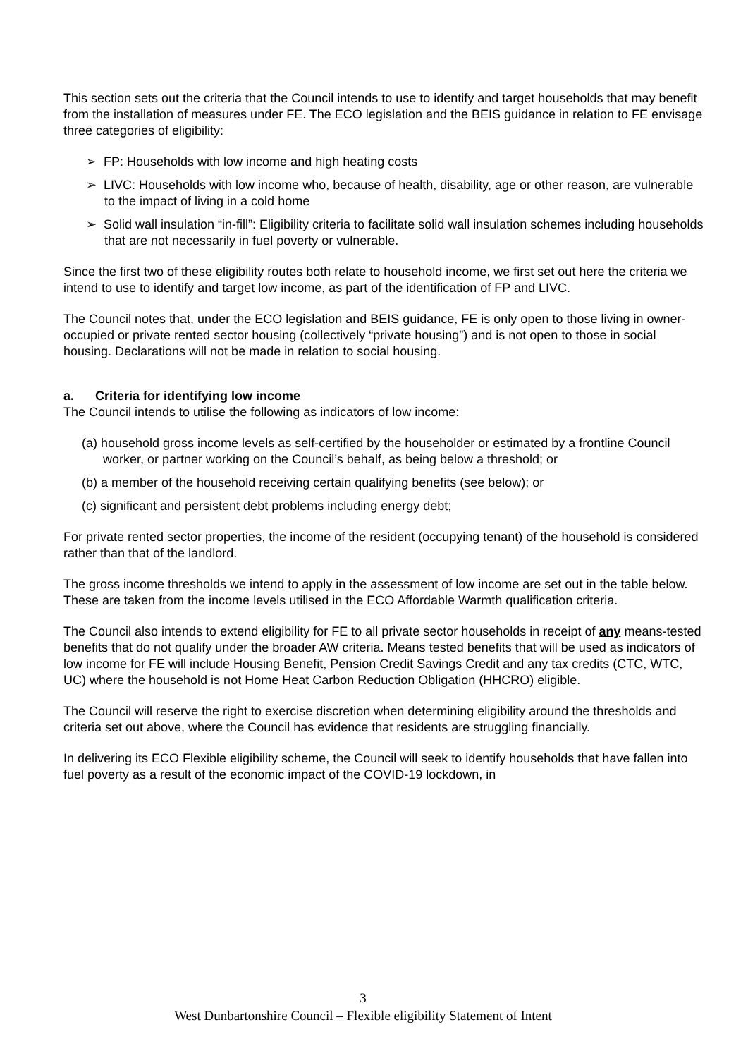This section sets out the criteria that the Council intends to use to identify and target households that may benefit from the installation of measures under FE. The ECO legislation and the BEIS guidance in relation to FE envisage three categories of eligibility:
➢ FP: Households with low income and high heating costs
➢ LIVC: Households with low income who, because of health, disability, age or other reason, are vulnerable to the impact of living in a cold home
➢ Solid wall insulation “in-fill”: Eligibility criteria to facilitate solid wall insulation schemes including households that are not necessarily in fuel poverty or vulnerable.
Since the first two of these eligibility routes both relate to household income, we first set out here the criteria we intend to use to identify and target low income, as part of the identification of FP and LIVC.
The Council notes that, under the ECO legislation and BEIS guidance, FE is only open to those living in owner-occupied or private rented sector housing (collectively “private housing”) and is not open to those in social housing. Declarations will not be made in relation to social housing.
a. Criteria for identifying low income
The Council intends to utilise the following as indicators of low income:
(a) household gross income levels as self-certified by the householder or estimated by a frontline Council worker, or partner working on the Council’s behalf, as being below a threshold; or
(b) a member of the household receiving certain qualifying benefits (see below); or
(c) significant and persistent debt problems including energy debt;
For private rented sector properties, the income of the resident (occupying tenant) of the household is considered rather than that of the landlord.
The gross income thresholds we intend to apply in the assessment of low income are set out in the table below. These are taken from the income levels utilised in the ECO Affordable Warmth qualification criteria.
The Council also intends to extend eligibility for FE to all private sector households in receipt of any means-tested benefits that do not qualify under the broader AW criteria. Means tested benefits that will be used as indicators of low income for FE will include Housing Benefit, Pension Credit Savings Credit and any tax credits (CTC, WTC, UC) where the household is not Home Heat Carbon Reduction Obligation (HHCRO) eligible.
The Council will reserve the right to exercise discretion when determining eligibility around the thresholds and criteria set out above, where the Council has evidence that residents are struggling financially.
In delivering its ECO Flexible eligibility scheme, the Council will seek to identify households that have fallen into fuel poverty as a result of the economic impact of the COVID-19 lockdown, in
3
West Dunbartonshire Council – Flexible eligibility Statement of Intent